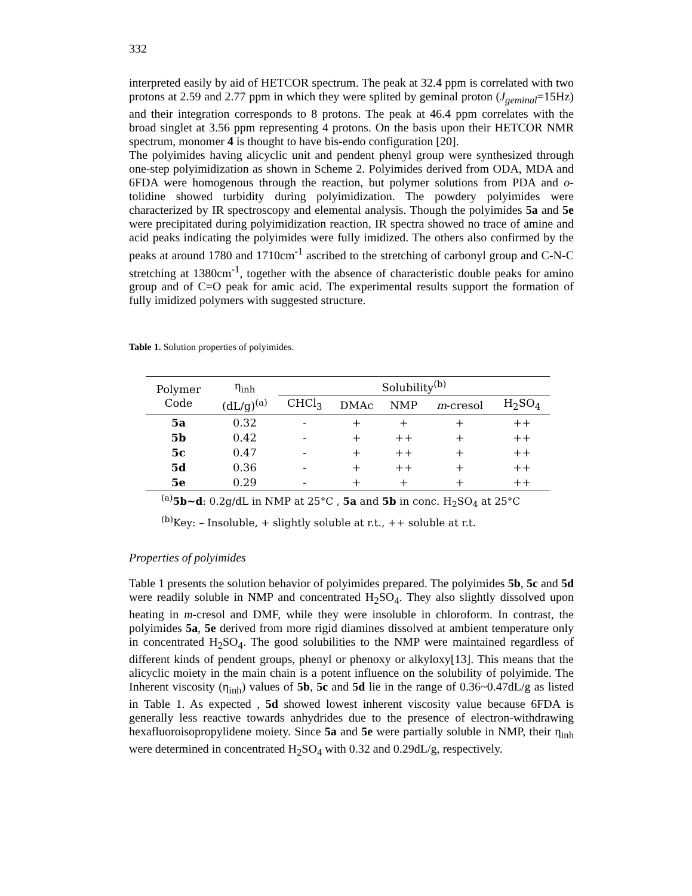332
interpreted easily by aid of HETCOR spectrum. The peak at 32.4 ppm is correlated with two protons at 2.59 and 2.77 ppm in which they were splited by geminal proton (J<sub>geminal</sub>=15Hz) and their integration corresponds to 8 protons. The peak at 46.4 ppm correlates with the broad singlet at 3.56 ppm representing 4 protons. On the basis upon their HETCOR NMR spectrum, monomer 4 is thought to have bis-endo configuration [20].
The polyimides having alicyclic unit and pendent phenyl group were synthesized through one-step polyimidization as shown in Scheme 2. Polyimides derived from ODA, MDA and 6FDA were homogenous through the reaction, but polymer solutions from PDA and o-tolidine showed turbidity during polyimidization. The powdery polyimides were characterized by IR spectroscopy and elemental analysis. Though the polyimides 5a and 5e were precipitated during polyimidization reaction, IR spectra showed no trace of amine and acid peaks indicating the polyimides were fully imidized. The others also confirmed by the peaks at around 1780 and 1710cm<sup>-1</sup> ascribed to the stretching of carbonyl group and C-N-C stretching at 1380cm<sup>-1</sup>, together with the absence of characteristic double peaks for amino group and of C=O peak for amic acid. The experimental results support the formation of fully imidized polymers with suggested structure.
Table 1. Solution properties of polyimides.
| Polymer Code | η<sub>inh</sub> (dL/g)<sup>(a)</sup> | Solubility<sup>(b)</sup> | | | | |
| --- | --- | --- | --- | --- | --- | --- |
| | | CHCl<sub>3</sub> | DMAc | NMP | m -cresol | H<sub>2</sub>SO<sub>4</sub> |
| 5a | 0.32 | - | + | + | + | ++ |
| 5b | 0.42 | - | + | ++ | + | ++ |
| 5c | 0.47 | - | + | ++ | + | ++ |
| 5d | 0.36 | - | + | ++ | + | ++ |
| 5e | 0.29 | - | + | + | + | ++ |
<sup>(a)</sup> 5b~d: 0.2g/dL in NMP at 25°C , 5a and 5b in conc. H<sub>2</sub>SO<sub>4</sub> at 25°C
<sup>(b)</sup> Key: – Insoluble, + slightly soluble at r.t., ++ soluble at r.t.
Properties of polyimides
Table 1 presents the solution behavior of polyimides prepared. The polyimides 5b, 5c and 5d were readily soluble in NMP and concentrated H<sub>2</sub>SO<sub>4</sub>. They also slightly dissolved upon heating in m-cresol and DMF, while they were insoluble in chloroform. In contrast, the polyimides 5a, 5e derived from more rigid diamines dissolved at ambient temperature only in concentrated H<sub>2</sub>SO<sub>4</sub>. The good solubilities to the NMP were maintained regardless of different kinds of pendent groups, phenyl or phenoxy or alkyloxy[13]. This means that the alicyclic moiety in the main chain is a potent influence on the solubility of polyimide. The Inherent viscosity (η<sub>inh</sub>) values of 5b, 5c and 5d lie in the range of 0.36~0.47dL/g as listed in Table 1. As expected , 5d showed lowest inherent viscosity value because 6FDA is generally less reactive towards anhydrides due to the presence of electron-withdrawing hexafluoroisopropylidene moiety. Since 5a and 5e were partially soluble in NMP, their η<sub>inh</sub> were determined in concentrated H<sub>2</sub>SO<sub>4</sub> with 0.32 and 0.29dL/g, respectively.